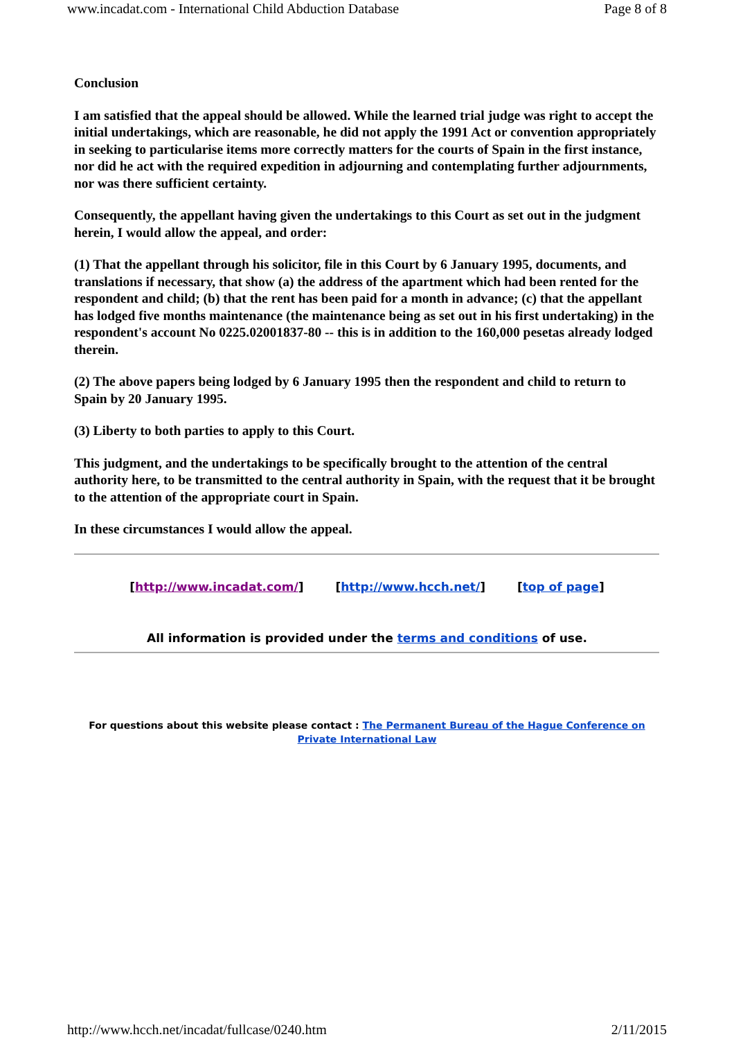www.incadat.com - International Child Abduction Database Page 8 of 8
Conclusion
I am satisfied that the appeal should be allowed. While the learned trial judge was right to accept the initial undertakings, which are reasonable, he did not apply the 1991 Act or convention appropriately in seeking to particularise items more correctly matters for the courts of Spain in the first instance, nor did he act with the required expedition in adjourning and contemplating further adjournments, nor was there sufficient certainty.
Consequently, the appellant having given the undertakings to this Court as set out in the judgment herein, I would allow the appeal, and order:
(1) That the appellant through his solicitor, file in this Court by 6 January 1995, documents, and translations if necessary, that show (a) the address of the apartment which had been rented for the respondent and child; (b) that the rent has been paid for a month in advance; (c) that the appellant has lodged five months maintenance (the maintenance being as set out in his first undertaking) in the respondent's account No 0225.02001837-80 -- this is in addition to the 160,000 pesetas already lodged therein.
(2) The above papers being lodged by 6 January 1995 then the respondent and child to return to Spain by 20 January 1995.
(3) Liberty to both parties to apply to this Court.
This judgment, and the undertakings to be specifically brought to the attention of the central authority here, to be transmitted to the central authority in Spain, with the request that it be brought to the attention of the appropriate court in Spain.
In these circumstances I would allow the appeal.
[http://www.incadat.com/] [http://www.hcch.net/] [top of page]
All information is provided under the terms and conditions of use.
For questions about this website please contact : The Permanent Bureau of the Hague Conference on Private International Law
http://www.hcch.net/incadat/fullcase/0240.htm 2/11/2015